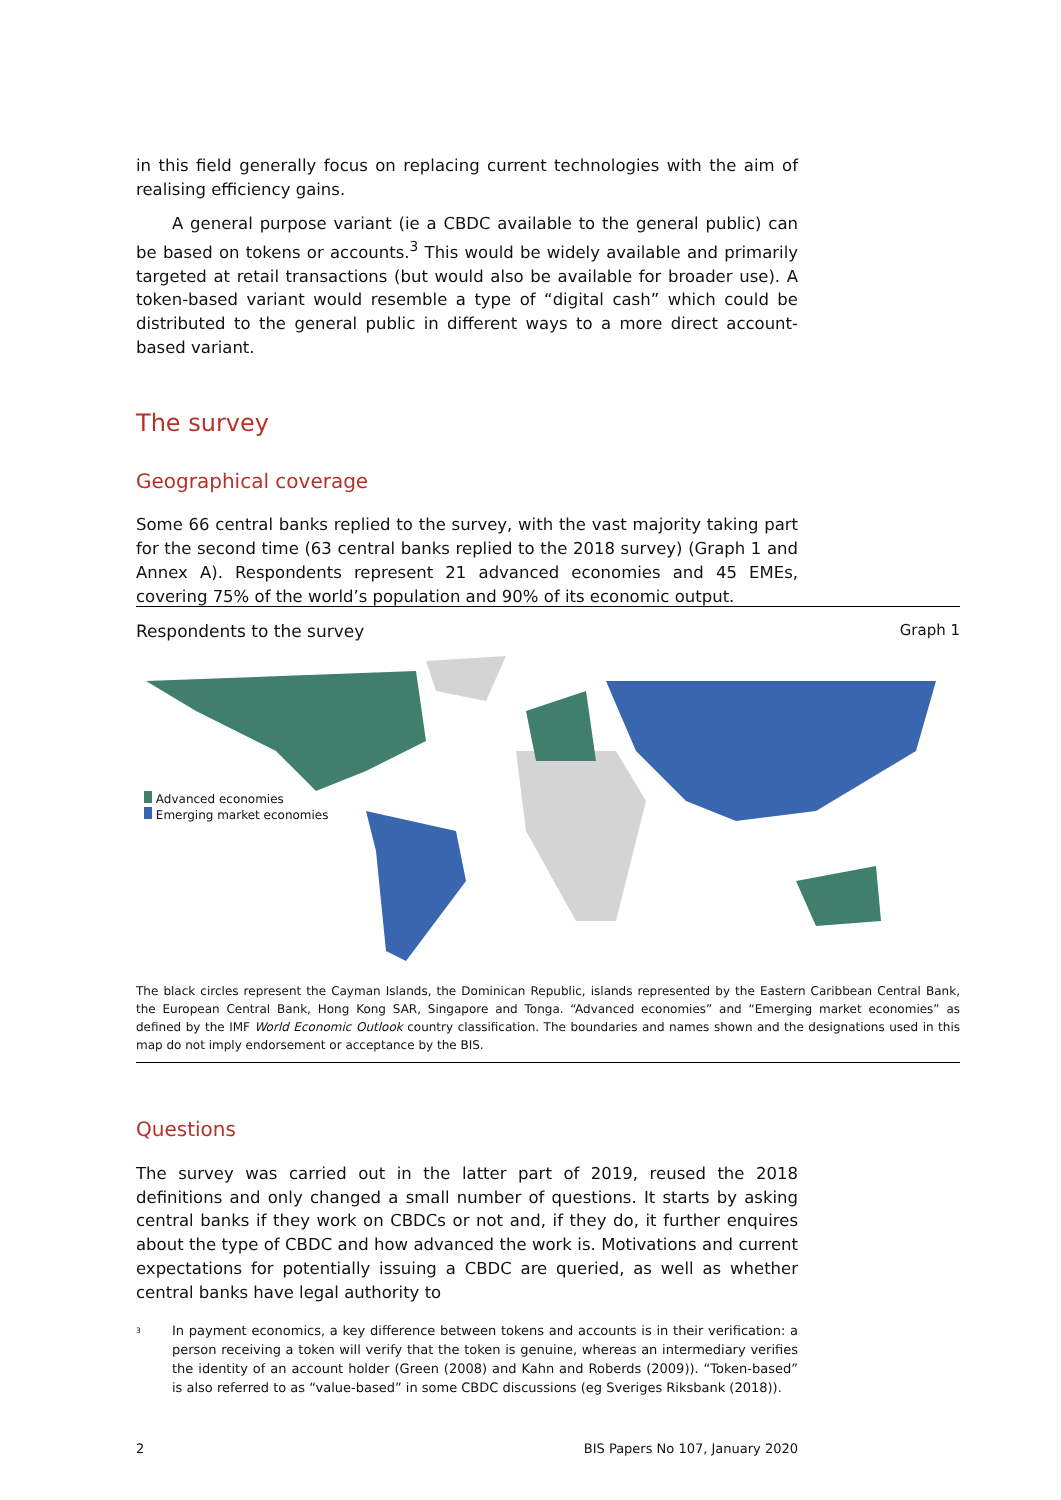in this field generally focus on replacing current technologies with the aim of realising efficiency gains.
A general purpose variant (ie a CBDC available to the general public) can be based on tokens or accounts.<sup>3</sup> This would be widely available and primarily targeted at retail transactions (but would also be available for broader use). A token-based variant would resemble a type of “digital cash” which could be distributed to the general public in different ways to a more direct account-based variant.
The survey
Geographical coverage
Some 66 central banks replied to the survey, with the vast majority taking part for the second time (63 central banks replied to the 2018 survey) (Graph 1 and Annex A). Respondents represent 21 advanced economies and 45 EMEs, covering 75% of the world’s population and 90% of its economic output.
Respondents to the survey Graph 1
Advanced economies
Emerging market economies
The black circles represent the Cayman Islands, the Dominican Republic, islands represented by the Eastern Caribbean Central Bank, the European Central Bank, Hong Kong SAR, Singapore and Tonga. “Advanced economies” and “Emerging market economies” as defined by the IMF World Economic Outlook country classification. The boundaries and names shown and the designations used in this map do not imply endorsement or acceptance by the BIS.
Questions
The survey was carried out in the latter part of 2019, reused the 2018 definitions and only changed a small number of questions. It starts by asking central banks if they work on CBDCs or not and, if they do, it further enquires about the type of CBDC and how advanced the work is. Motivations and current expectations for potentially issuing a CBDC are queried, as well as whether central banks have legal authority to
<sup>3</sup>
In payment economics, a key difference between tokens and accounts is in their verification: a person receiving a token will verify that the token is genuine, whereas an intermediary verifies the identity of an account holder (Green (2008) and Kahn and Roberds (2009)). “Token-based” is also referred to as “value-based” in some CBDC discussions (eg Sveriges Riksbank (2018)).
2 BIS Papers No 107, January 2020